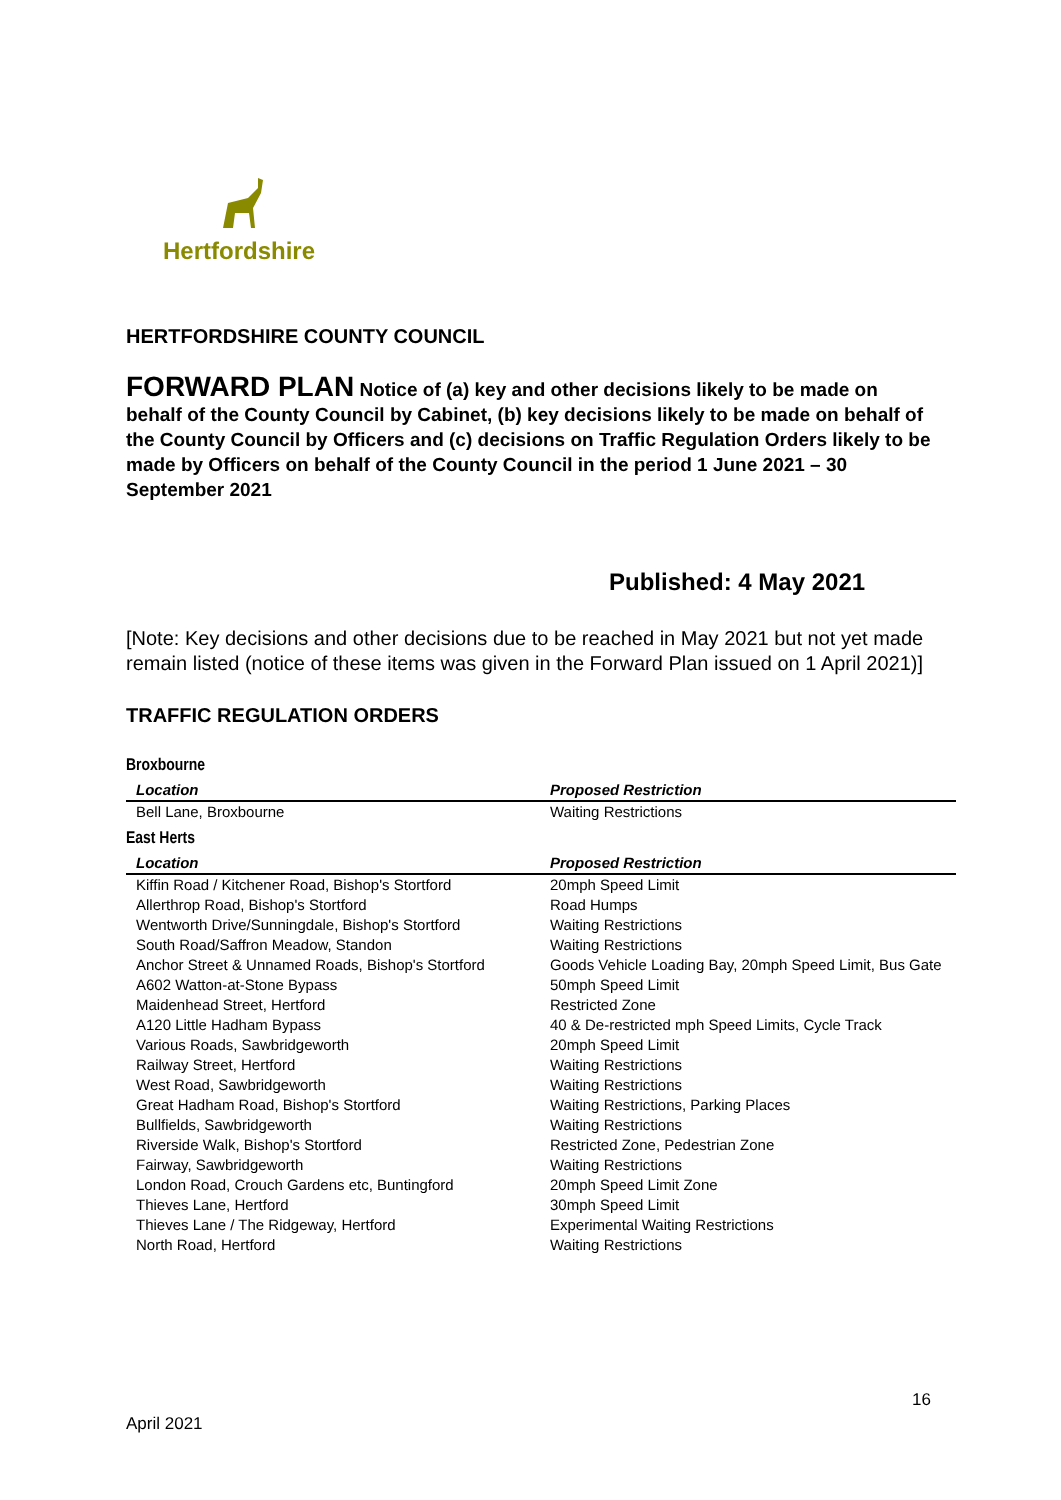Hertfordshire
HERTFORDSHIRE COUNTY COUNCIL
FORWARD PLAN Notice of (a) key and other decisions likely to be made on behalf of the County Council by Cabinet, (b) key decisions likely to be made on behalf of the County Council by Officers and (c) decisions on Traffic Regulation Orders likely to be made by Officers on behalf of the County Council in the period 1 June 2021 – 30 September 2021
Published: 4 May 2021
[Note: Key decisions and other decisions due to be reached in May 2021 but not yet made remain listed (notice of these items was given in the Forward Plan issued on 1 April 2021)]
TRAFFIC REGULATION ORDERS
Broxbourne
| Location | Proposed Restriction |
| --- | --- |
| Bell Lane, Broxbourne | Waiting Restrictions |
East Herts
| Location | Proposed Restriction |
| --- | --- |
| Kiffin Road / Kitchener Road, Bishop's Stortford | 20mph Speed Limit |
| Allerthrop Road, Bishop's Stortford | Road Humps |
| Wentworth Drive/Sunningdale, Bishop's Stortford | Waiting Restrictions |
| South Road/Saffron Meadow, Standon | Waiting Restrictions |
| Anchor Street & Unnamed Roads, Bishop's Stortford | Goods Vehicle Loading Bay, 20mph Speed Limit, Bus Gate |
| A602 Watton-at-Stone Bypass | 50mph Speed Limit |
| Maidenhead Street, Hertford | Restricted Zone |
| A120 Little Hadham Bypass | 40 & De-restricted mph Speed Limits, Cycle Track |
| Various Roads, Sawbridgeworth | 20mph Speed Limit |
| Railway Street, Hertford | Waiting Restrictions |
| West Road, Sawbridgeworth | Waiting Restrictions |
| Great Hadham Road, Bishop's Stortford | Waiting Restrictions, Parking Places |
| Bullfields, Sawbridgeworth | Waiting Restrictions |
| Riverside Walk, Bishop's Stortford | Restricted Zone, Pedestrian Zone |
| Fairway, Sawbridgeworth | Waiting Restrictions |
| London Road, Crouch Gardens etc, Buntingford | 20mph Speed Limit Zone |
| Thieves Lane, Hertford | 30mph Speed Limit |
| Thieves Lane / The Ridgeway, Hertford | Experimental Waiting Restrictions |
| North Road, Hertford | Waiting Restrictions |
16
April 2021